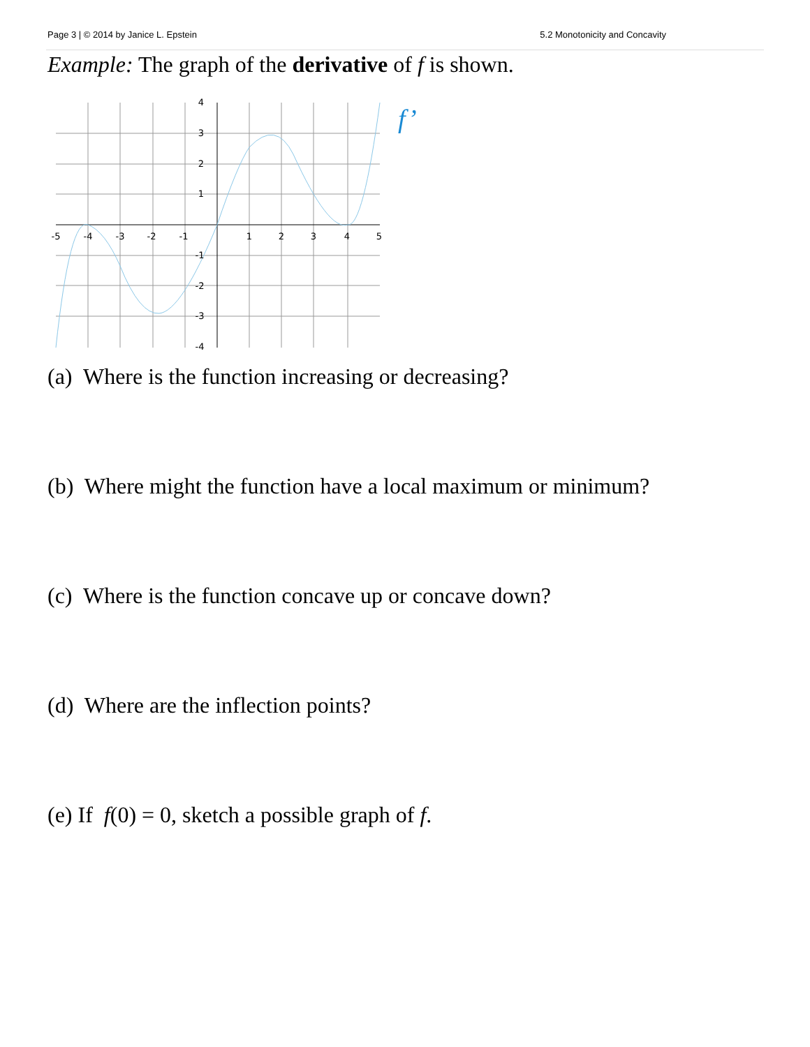Page 3 | © 2014 by Janice L. Epstein 5.2 Monotonicity and Concavity
Example: The graph of the derivative of f is shown.
-5
-4
-3
-2
-1
1
2
3
4
5
4
3
2
1
-1
-2
-3
-4
f’
(a) Where is the function increasing or decreasing?
(b) Where might the function have a local maximum or minimum?
(c) Where is the function concave up or concave down?
(d) Where are the inflection points?
(e) If f(0) = 0, sketch a possible graph of f.